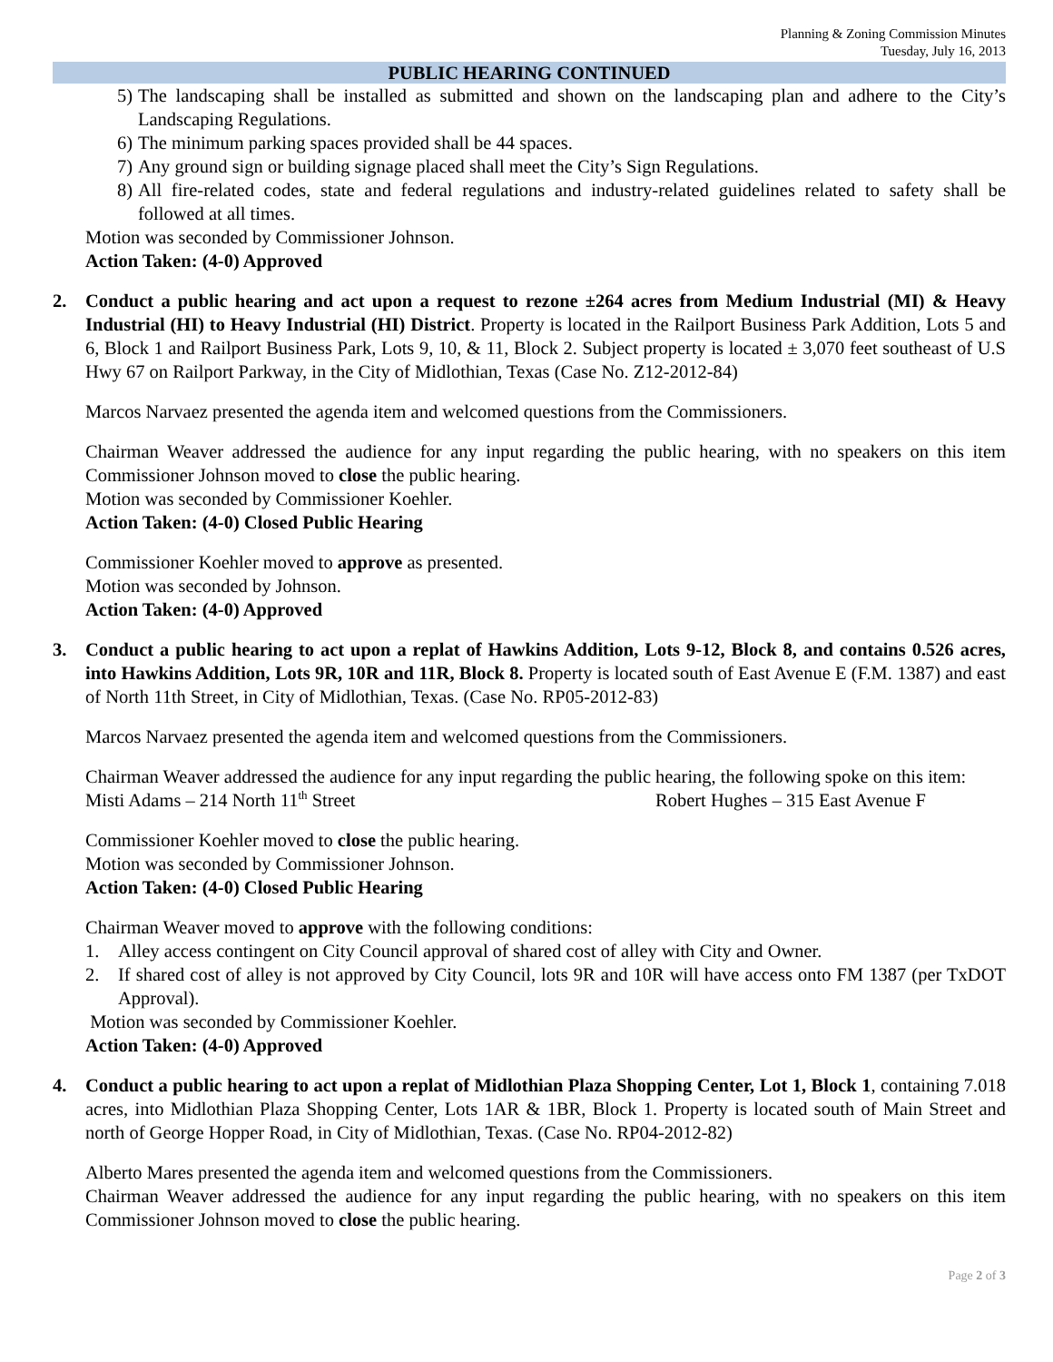Planning & Zoning Commission Minutes
Tuesday, July 16, 2013
PUBLIC HEARING CONTINUED
5) The landscaping shall be installed as submitted and shown on the landscaping plan and adhere to the City’s Landscaping Regulations.
6) The minimum parking spaces provided shall be 44 spaces.
7) Any ground sign or building signage placed shall meet the City’s Sign Regulations.
8) All fire-related codes, state and federal regulations and industry-related guidelines related to safety shall be followed at all times.
Motion was seconded by Commissioner Johnson.
Action Taken: (4-0) Approved
2. Conduct a public hearing and act upon a request to rezone ±264 acres from Medium Industrial (MI) & Heavy Industrial (HI) to Heavy Industrial (HI) District. Property is located in the Railport Business Park Addition, Lots 5 and 6, Block 1 and Railport Business Park, Lots 9, 10, & 11, Block 2. Subject property is located ± 3,070 feet southeast of U.S Hwy 67 on Railport Parkway, in the City of Midlothian, Texas (Case No. Z12-2012-84)
Marcos Narvaez presented the agenda item and welcomed questions from the Commissioners.
Chairman Weaver addressed the audience for any input regarding the public hearing, with no speakers on this item Commissioner Johnson moved to close the public hearing.
Motion was seconded by Commissioner Koehler.
Action Taken: (4-0) Closed Public Hearing
Commissioner Koehler moved to approve as presented.
Motion was seconded by Johnson.
Action Taken: (4-0) Approved
3. Conduct a public hearing to act upon a replat of Hawkins Addition, Lots 9-12, Block 8, and contains 0.526 acres, into Hawkins Addition, Lots 9R, 10R and 11R, Block 8. Property is located south of East Avenue E (F.M. 1387) and east of North 11th Street, in City of Midlothian, Texas. (Case No. RP05-2012-83)
Marcos Narvaez presented the agenda item and welcomed questions from the Commissioners.
Chairman Weaver addressed the audience for any input regarding the public hearing, the following spoke on this item:
Misti Adams – 214 North 11<sup>th</sup> Street Robert Hughes – 315 East Avenue F
Commissioner Koehler moved to close the public hearing.
Motion was seconded by Commissioner Johnson.
Action Taken: (4-0) Closed Public Hearing
Chairman Weaver moved to approve with the following conditions:
1. Alley access contingent on City Council approval of shared cost of alley with City and Owner.
2. If shared cost of alley is not approved by City Council, lots 9R and 10R will have access onto FM 1387 (per TxDOT Approval).
Motion was seconded by Commissioner Koehler.
Action Taken: (4-0) Approved
4. Conduct a public hearing to act upon a replat of Midlothian Plaza Shopping Center, Lot 1, Block 1, containing 7.018 acres, into Midlothian Plaza Shopping Center, Lots 1AR & 1BR, Block 1. Property is located south of Main Street and north of George Hopper Road, in City of Midlothian, Texas. (Case No. RP04-2012-82)
Alberto Mares presented the agenda item and welcomed questions from the Commissioners.
Chairman Weaver addressed the audience for any input regarding the public hearing, with no speakers on this item Commissioner Johnson moved to close the public hearing.
Page 2 of 3